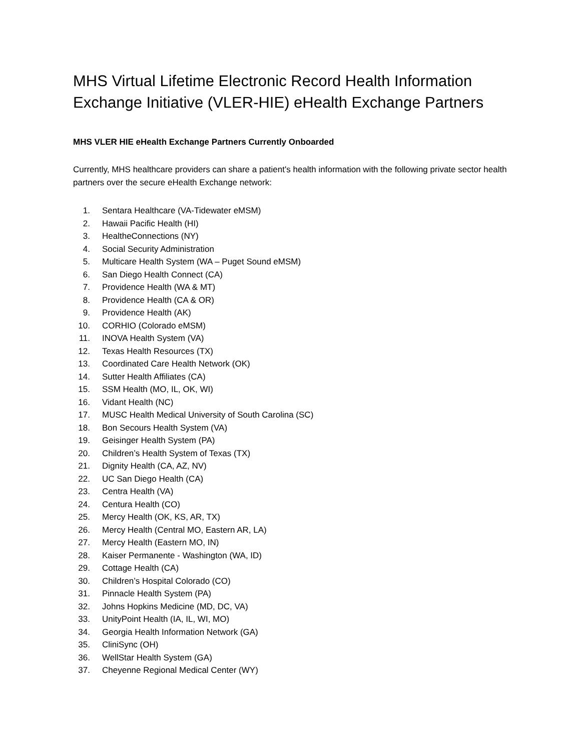MHS Virtual Lifetime Electronic Record Health Information Exchange Initiative (VLER-HIE) eHealth Exchange Partners
MHS VLER HIE eHealth Exchange Partners Currently Onboarded
Currently, MHS healthcare providers can share a patient's health information with the following private sector health partners over the secure eHealth Exchange network:
1. Sentara Healthcare (VA-Tidewater eMSM)
2. Hawaii Pacific Health (HI)
3. HealtheConnections (NY)
4. Social Security Administration
5. Multicare Health System (WA – Puget Sound eMSM)
6. San Diego Health Connect (CA)
7. Providence Health (WA & MT)
8. Providence Health (CA & OR)
9. Providence Health (AK)
10. CORHIO (Colorado eMSM)
11. INOVA Health System (VA)
12. Texas Health Resources (TX)
13. Coordinated Care Health Network (OK)
14. Sutter Health Affiliates (CA)
15. SSM Health (MO, IL, OK, WI)
16. Vidant Health (NC)
17. MUSC Health Medical University of South Carolina (SC)
18. Bon Secours Health System (VA)
19. Geisinger Health System (PA)
20. Children’s Health System of Texas (TX)
21. Dignity Health (CA, AZ, NV)
22. UC San Diego Health (CA)
23. Centra Health (VA)
24. Centura Health (CO)
25. Mercy Health (OK, KS, AR, TX)
26. Mercy Health (Central MO, Eastern AR, LA)
27. Mercy Health (Eastern MO, IN)
28. Kaiser Permanente - Washington (WA, ID)
29. Cottage Health (CA)
30. Children’s Hospital Colorado (CO)
31. Pinnacle Health System (PA)
32. Johns Hopkins Medicine (MD, DC, VA)
33. UnityPoint Health (IA, IL, WI, MO)
34. Georgia Health Information Network (GA)
35. CliniSync (OH)
36. WellStar Health System (GA)
37. Cheyenne Regional Medical Center (WY)